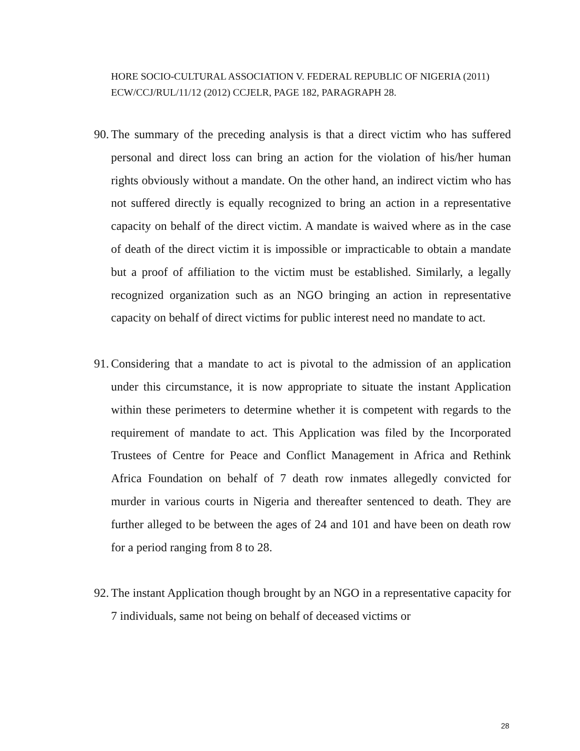HORE SOCIO-CULTURAL ASSOCIATION V. FEDERAL REPUBLIC OF NIGERIA (2011) ECW/CCJ/RUL/11/12 (2012) CCJELR, PAGE 182, PARAGRAPH 28.
90. The summary of the preceding analysis is that a direct victim who has suffered personal and direct loss can bring an action for the violation of his/her human rights obviously without a mandate. On the other hand, an indirect victim who has not suffered directly is equally recognized to bring an action in a representative capacity on behalf of the direct victim. A mandate is waived where as in the case of death of the direct victim it is impossible or impracticable to obtain a mandate but a proof of affiliation to the victim must be established. Similarly, a legally recognized organization such as an NGO bringing an action in representative capacity on behalf of direct victims for public interest need no mandate to act.
91. Considering that a mandate to act is pivotal to the admission of an application under this circumstance, it is now appropriate to situate the instant Application within these perimeters to determine whether it is competent with regards to the requirement of mandate to act. This Application was filed by the Incorporated Trustees of Centre for Peace and Conflict Management in Africa and Rethink Africa Foundation on behalf of 7 death row inmates allegedly convicted for murder in various courts in Nigeria and thereafter sentenced to death. They are further alleged to be between the ages of 24 and 101 and have been on death row for a period ranging from 8 to 28.
92. The instant Application though brought by an NGO in a representative capacity for 7 individuals, same not being on behalf of deceased victims or
28